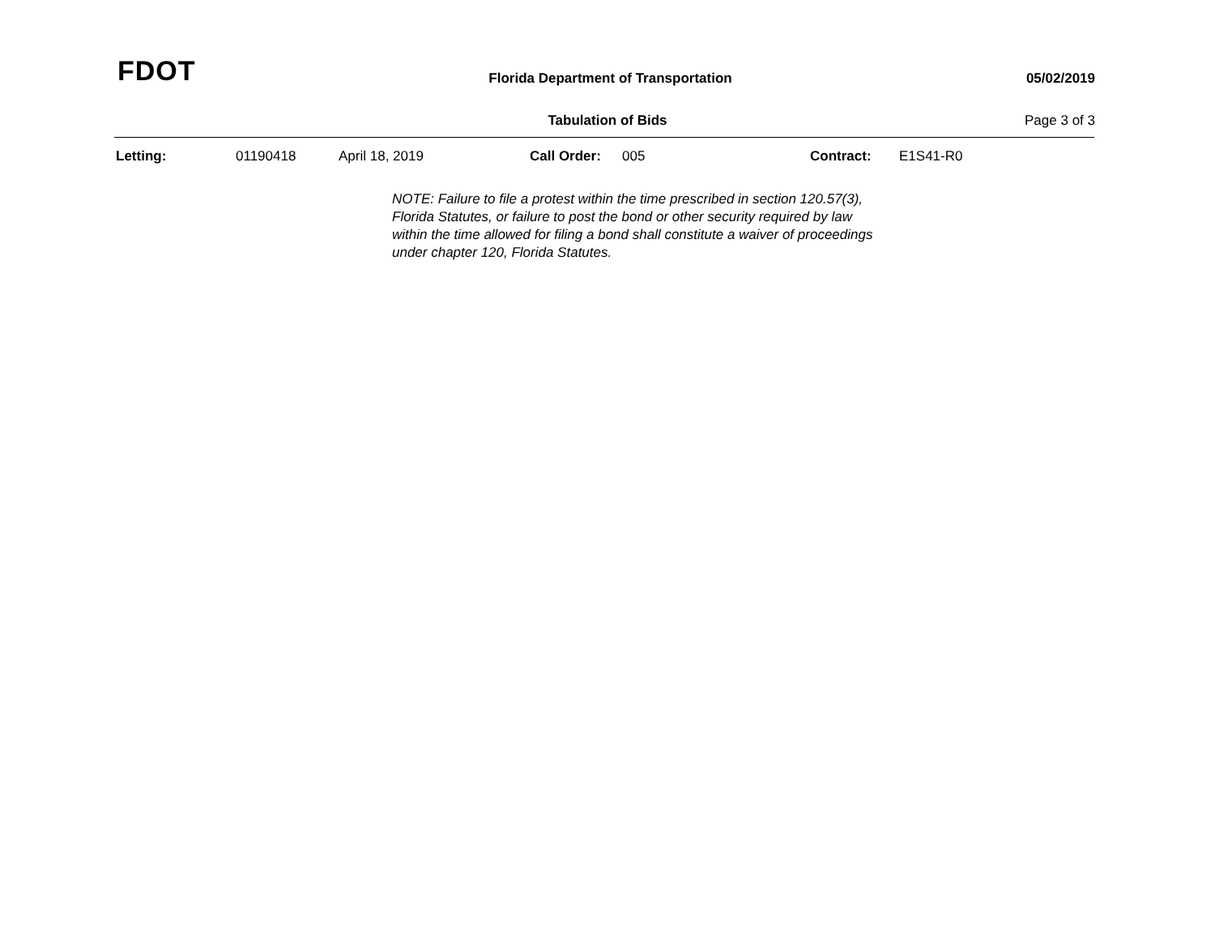FDOT
Florida Department of Transportation 05/02/2019
Tabulation of Bids Page 3 of 3
Letting: 01190418 April 18, 2019 Call Order: 005 Contract: E1S41-R0
NOTE: Failure to file a protest within the time prescribed in section 120.57(3), Florida Statutes, or failure to post the bond or other security required by law within the time allowed for filing a bond shall constitute a waiver of proceedings under chapter 120, Florida Statutes.